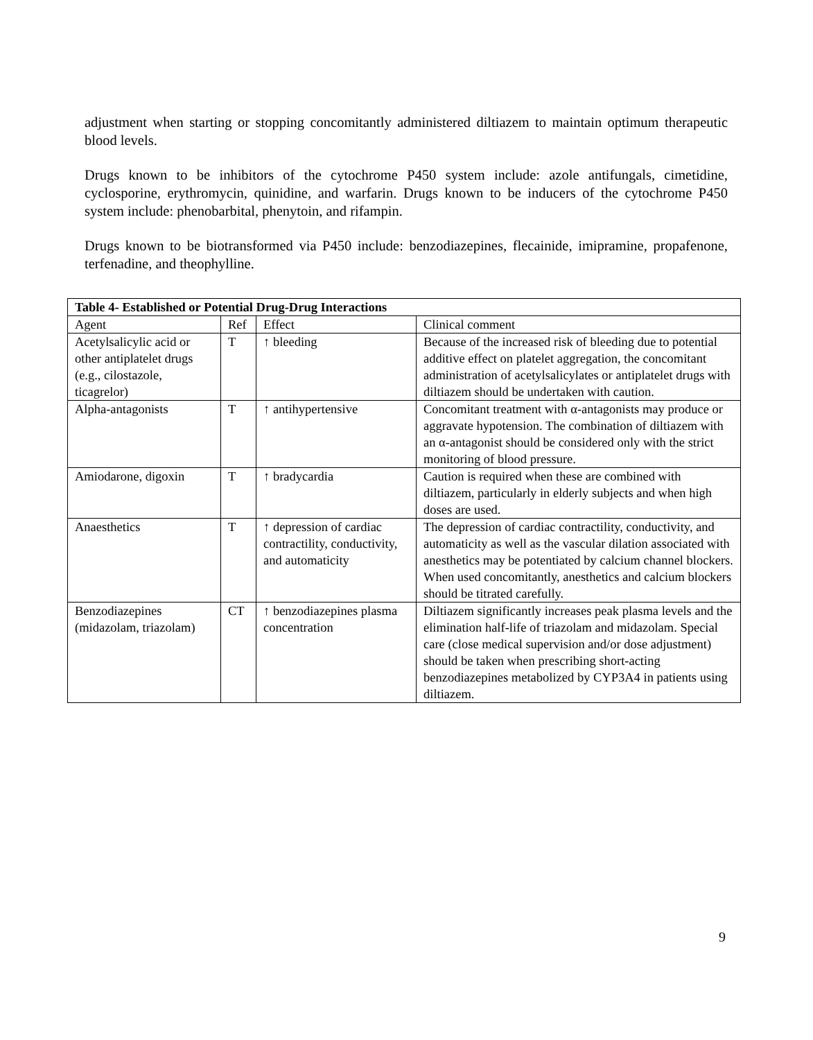adjustment when starting or stopping concomitantly administered diltiazem to maintain optimum therapeutic blood levels.
Drugs known to be inhibitors of the cytochrome P450 system include: azole antifungals, cimetidine, cyclosporine, erythromycin, quinidine, and warfarin. Drugs known to be inducers of the cytochrome P450 system include: phenobarbital, phenytoin, and rifampin.
Drugs known to be biotransformed via P450 include: benzodiazepines, flecainide, imipramine, propafenone, terfenadine, and theophylline.
| Table 4- Established or Potential Drug-Drug Interactions | | | |
| --- | --- | --- | --- |
| Agent | Ref | Effect | Clinical comment |
| Acetylsalicylic acid or other antiplatelet drugs (e.g., cilostazole, ticagrelor) | T | ↑ bleeding | Because of the increased risk of bleeding due to potential additive effect on platelet aggregation, the concomitant administration of acetylsalicylates or antiplatelet drugs with diltiazem should be undertaken with caution. |
| Alpha-antagonists | T | ↑ antihypertensive | Concomitant treatment with α-antagonists may produce or aggravate hypotension. The combination of diltiazem with an α-antagonist should be considered only with the strict monitoring of blood pressure. |
| Amiodarone, digoxin | T | ↑ bradycardia | Caution is required when these are combined with diltiazem, particularly in elderly subjects and when high doses are used. |
| Anaesthetics | T | ↑ depression of cardiac contractility, conductivity, and automaticity | The depression of cardiac contractility, conductivity, and automaticity as well as the vascular dilation associated with anesthetics may be potentiated by calcium channel blockers. When used concomitantly, anesthetics and calcium blockers should be titrated carefully. |
| Benzodiazepines (midazolam, triazolam) | CT | ↑ benzodiazepines plasma concentration | Diltiazem significantly increases peak plasma levels and the elimination half-life of triazolam and midazolam. Special care (close medical supervision and/or dose adjustment) should be taken when prescribing short-acting benzodiazepines metabolized by CYP3A4 in patients using diltiazem. |
9